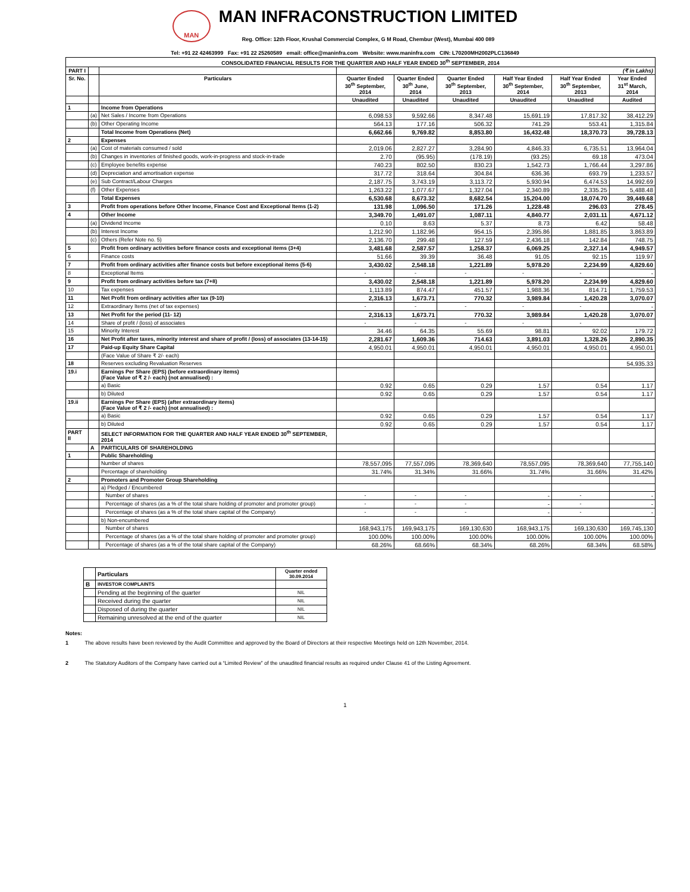MAN
MAN INFRACONSTRUCTION LIMITED
Reg. Office: 12th Floor, Krushal Commercial Complex, G M Road, Chembur (West), Mumbai 400 089
Tel: +91 22 42463999 Fax: +91 22 25260589 email: office@maninfra.com Website: www.maninfra.com CIN: L70200MH2002PLC136849
| CONSOLIDATED FINANCIAL RESULTS FOR THE QUARTER AND HALF YEAR ENDED 30<sup>th</sup> SEPTEMBER, 2014 | | | | | | | | |
| --- | --- | --- | --- | --- | --- | --- | --- | --- |
| PART I | | | (₹ in Lakhs) | | | | | |
| Sr. No. | | Particulars | Quarter Ended 30<sup>th</sup> September, 2014 | Quarter Ended 30<sup>th</sup> June, 2014 | Quarter Ended 30<sup>th</sup> September, 2013 | Half Year Ended 30<sup>th</sup> September, 2014 | Half Year Ended 30<sup>th</sup> September, 2013 | Year Ended 31<sup>st</sup> March, 2014 |
| | | | Unaudited | Unaudited | Unaudited | Unaudited | Unaudited | Audited |
| 1 | | Income from Operations | | | | | | |
| | (a) | Net Sales / Income from Operations | 6,098.53 | 9,592.66 | 8,347.48 | 15,691.19 | 17,817.32 | 38,412.29 |
| | (b) | Other Operating Income | 564.13 | 177.16 | 506.32 | 741.29 | 553.41 | 1,315.84 |
| | | Total Income from Operations (Net) | 6,662.66 | 9,769.82 | 8,853.80 | 16,432.48 | 18,370.73 | 39,728.13 |
| 2 | | Expenses | | | | | | |
| | (a) | Cost of materials consumed / sold | 2,019.06 | 2,827.27 | 3,284.90 | 4,846.33 | 6,735.51 | 13,964.04 |
| | (b) | Changes in inventories of finished goods, work-in-progress and stock-in-trade | 2.70 | (95.95) | (178.19) | (93.25) | 69.18 | 473.04 |
| | (c) | Employee benefits expense | 740.23 | 802.50 | 830.23 | 1,542.73 | 1,766.44 | 3,297.86 |
| | (d) | Depreciation and amortisation expense | 317.72 | 318.64 | 304.84 | 636.36 | 693.79 | 1,233.57 |
| | (e) | Sub Contract/Labour Charges | 2,187.75 | 3,743.19 | 3,113.72 | 5,930.94 | 6,474.53 | 14,992.69 |
| | (f) | Other Expenses | 1,263.22 | 1,077.67 | 1,327.04 | 2,340.89 | 2,335.25 | 5,488.48 |
| | | Total Expenses | 6,530.68 | 8,673.32 | 8,682.54 | 15,204.00 | 18,074.70 | 39,449.68 |
| 3 | | Profit from operations before Other Income, Finance Cost and Exceptional Items (1-2) | 131.98 | 1,096.50 | 171.26 | 1,228.48 | 296.03 | 278.45 |
| 4 | | Other Income | 3,349.70 | 1,491.07 | 1,087.11 | 4,840.77 | 2,031.11 | 4,671.12 |
| | (a) | Dividend Income | 0.10 | 8.63 | 5.37 | 8.73 | 6.42 | 58.48 |
| | (b) | Interest Income | 1,212.90 | 1,182.96 | 954.15 | 2,395.86 | 1,881.85 | 3,863.89 |
| | (c) | Others (Refer Note no. 5) | 2,136.70 | 299.48 | 127.59 | 2,436.18 | 142.84 | 748.75 |
| 5 | | Profit from ordinary activities before finance costs and exceptional items (3+4) | 3,481.68 | 2,587.57 | 1,258.37 | 6,069.25 | 2,327.14 | 4,949.57 |
| 6 | | Finance costs | 51.66 | 39.39 | 36.48 | 91.05 | 92.15 | 119.97 |
| 7 | | Profit from ordinary activities after finance costs but before exceptional items (5-6) | 3,430.02 | 2,548.18 | 1,221.89 | 5,978.20 | 2,234.99 | 4,829.60 |
| 8 | | Exceptional Items | - | - | - | - | - | - |
| 9 | | Profit from ordinary activities before tax (7+8) | 3,430.02 | 2,548.18 | 1,221.89 | 5,978.20 | 2,234.99 | 4,829.60 |
| 10 | | Tax expenses | 1,113.89 | 874.47 | 451.57 | 1,988.36 | 814.71 | 1,759.53 |
| 11 | | Net Profit from ordinary activities after tax (9-10) | 2,316.13 | 1,673.71 | 770.32 | 3,989.84 | 1,420.28 | 3,070.07 |
| 12 | | Extraordinary Items (net of tax expenses) | - | - | - | - | - | - |
| 13 | | Net Profit for the period (11- 12) | 2,316.13 | 1,673.71 | 770.32 | 3,989.84 | 1,420.28 | 3,070.07 |
| 14 | | Share of profit / (loss) of associates | - | - | - | - | - | |
| 15 | | Minority Interest | 34.46 | 64.35 | 55.69 | 98.81 | 92.02 | 179.72 |
| 16 | | Net Profit after taxes, minority interest and share of profit / (loss) of associates (13-14-15) | 2,281.67 | 1,609.36 | 714.63 | 3,891.03 | 1,328.26 | 2,890.35 |
| 17 | | Paid-up Equity Share Capital | 4,950.01 | 4,950.01 | 4,950.01 | 4,950.01 | 4,950.01 | 4,950.01 |
| | | (Face Value of Share ₹ 2/- each) | | | | | | |
| 18 | | Reserves excluding Revaluation Reserves | | | | | | 54,935.33 |
| 19.i | | Earnings Per Share (EPS) (before extraordinary items) (Face Value of ₹ 2 /- each) (not annualised) : | | | | | | |
| | | a) Basic | 0.92 | 0.65 | 0.29 | 1.57 | 0.54 | 1.17 |
| | | b) Diluted | 0.92 | 0.65 | 0.29 | 1.57 | 0.54 | 1.17 |
| 19.ii | | Earnings Per Share (EPS) (after extraordinary items) (Face Value of ₹ 2 /- each) (not annualised) : | | | | | | |
| | | a) Basic | 0.92 | 0.65 | 0.29 | 1.57 | 0.54 | 1.17 |
| | | b) Diluted | 0.92 | 0.65 | 0.29 | 1.57 | 0.54 | 1.17 |
| PART II | | SELECT INFORMATION FOR THE QUARTER AND HALF YEAR ENDED 30<sup>th</sup> SEPTEMBER, 2014 | | | | | | |
| | A | PARTICULARS OF SHAREHOLDING | | | | | | |
| 1 | | Public Shareholding | | | | | | |
| | | Number of shares | 78,557,095 | 77,557,095 | 78,369,640 | 78,557,095 | 78,369,640 | 77,755,140 |
| | | Percentage of shareholding | 31.74% | 31.34% | 31.66% | 31.74% | 31.66% | 31.42% |
| 2 | | Promoters and Promoter Group Shareholding | | | | | | |
| | | a) Pledged / Encumbered | | | | | | |
| | | Number of shares | - | - | - | - | - | - |
| | | Percentage of shares (as a % of the total share holding of promoter and promoter group) | - | - | - | - | - | - |
| | | Percentage of shares (as a % of the total share capital of the Company) | - | - | - | - | - | - |
| | | b) Non-encumbered | | | | | | |
| | | Number of shares | 168,943,175 | 169,943,175 | 169,130,630 | 168,943,175 | 169,130,630 | 169,745,130 |
| | | Percentage of shares (as a % of the total share holding of promoter and promoter group) | 100.00% | 100.00% | 100.00% | 100.00% | 100.00% | 100.00% |
| | | Percentage of shares (as a % of the total share capital of the Company) | 68.26% | 68.66% | 68.34% | 68.26% | 68.34% | 68.58% |
| | Particulars | Quarter ended 30.09.2014 |
| B | INVESTOR COMPLAINTS | |
| | Pending at the beginning of the quarter | NIL |
| | Received during the quarter | NIL |
| | Disposed of during the quarter | NIL |
| | Remaining unresolved at the end of the quarter | NIL |
Notes:
1 The above results have been reviewed by the Audit Committee and approved by the Board of Directors at their respective Meetings held on 12th November, 2014.
2 The Statutory Auditors of the Company have carried out a “Limited Review” of the unaudited financial results as required under Clause 41 of the Listing Agreement.
1